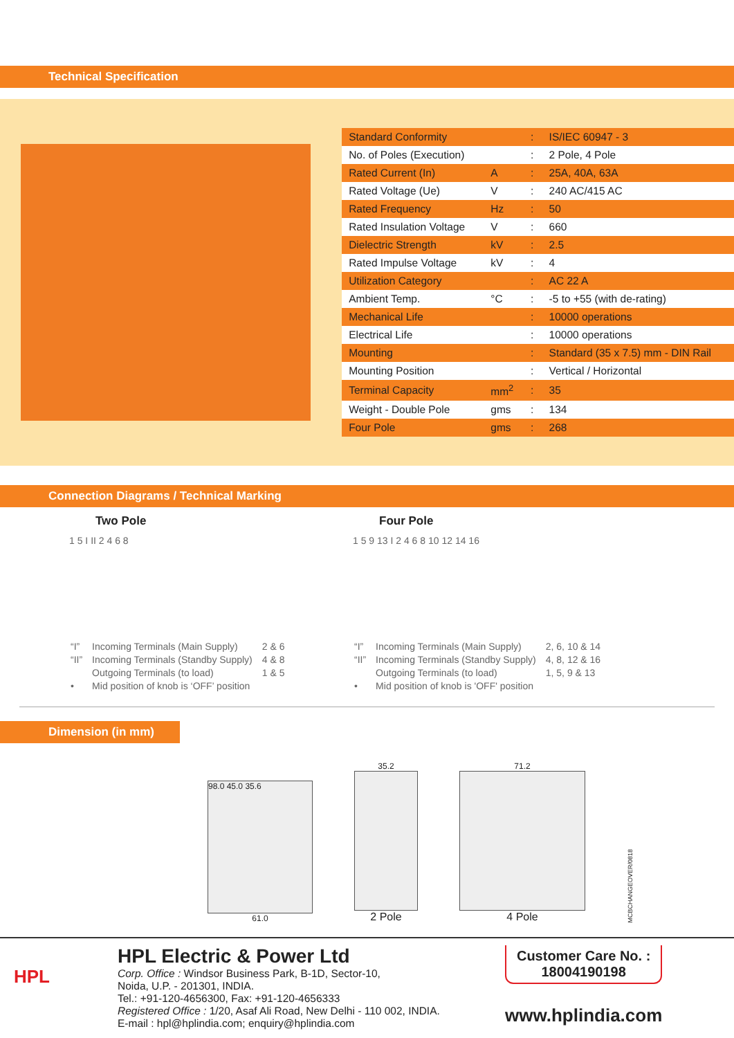Technical Specification
| Standard Conformity | | : | IS/IEC 60947 - 3 |
| No. of Poles (Execution) | | : | 2 Pole, 4 Pole |
| Rated Current (In) | A | : | 25A, 40A, 63A |
| Rated Voltage (Ue) | V | : | 240 AC/415 AC |
| Rated Frequency | Hz | : | 50 |
| Rated Insulation Voltage | V | : | 660 |
| Dielectric Strength | kV | : | 2.5 |
| Rated Impulse Voltage | kV | : | 4 |
| Utilization Category | | : | AC 22 A |
| Ambient Temp. | °C | : | -5 to +55 (with de-rating) |
| Mechanical Life | | : | 10000 operations |
| Electrical Life | | : | 10000 operations |
| Mounting | | : | Standard (35 x 7.5) mm - DIN Rail |
| Mounting Position | | : | Vertical / Horizontal |
| Terminal Capacity | mm<sup>2</sup> | : | 35 |
| Weight - Double Pole | gms | : | 134 |
| Four Pole | gms | : | 268 |
Connection Diagrams / Technical Marking
Two Pole
1 5 I II 2 4 6 8
| “I” | Incoming Terminals (Main Supply) | 2 & 6 |
| “II” | Incoming Terminals (Standby Supply) | 4 & 8 |
| | Outgoing Terminals (to load) | 1 & 5 |
| • | Mid position of knob is ‘OFF’ position | |
Four Pole
1 5 9 13 I 2 4 6 8 10 12 14 16
| “I” | Incoming Terminals (Main Supply) | 2, 6, 10 & 14 |
| “II” | Incoming Terminals (Standby Supply) | 4, 8, 12 & 16 |
| | Outgoing Terminals (to load) | 1, 5, 9 & 13 |
| • | Mid position of knob is 'OFF' position | |
Dimension (in mm)
98.0 45.0 35.6
61.0
35.2
2 Pole
71.2
4 Pole
MCBCHANGEOVER/0818
HPL
HPL Electric & Power Ltd
Corp. Office : Windsor Business Park, B-1D, Sector-10,
Noida, U.P. - 201301, INDIA.
Tel.: +91-120-4656300, Fax: +91-120-4656333
Registered Office : 1/20, Asaf Ali Road, New Delhi - 110 002, INDIA.
E-mail : hpl@hplindia.com; enquiry@hplindia.com
Customer Care No. :
18004190198
www.hplindia.com